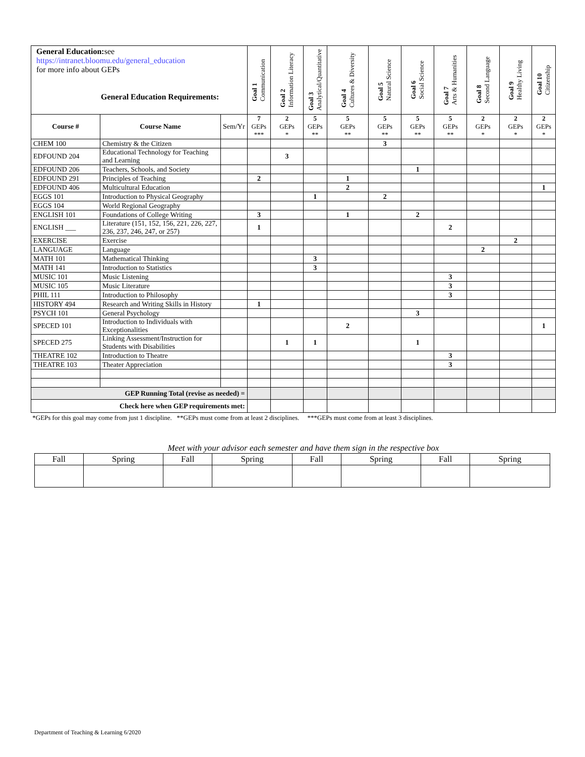| General Education: see https://intranet.bloomu.edu/general_education for more info about GEPs General Education Requirements: | | | Goal 1 Communication | Goal 2 Information Literacy | Goal 3 Analytical/Quantitative | Goal 4 Cultures & Diversity | Goal 5 Natural Science | Goal 6 Social Science | Goal 7 Arts & Humanities | Goal 8 Second Language | Goal 9 Healthy Living | Goal 10 Citizenship |
| | | | 7 GEPs *** | 2 GEPs * | 5 GEPs ** | 5 GEPs ** | 5 GEPs ** | 5 GEPs ** | 5 GEPs ** | 2 GEPs * | 2 GEPs * | 2 GEPs * |
| Course # | Course Name | Sem/Yr | | | | | | | | | | |
| CHEM 100 | Chemistry & the Citizen | | | | | | 3 | | | | | |
| EDFOUND 204 | Educational Technology for Teaching and Learning | | | 3 | | | | | | | | |
| EDFOUND 206 | Teachers, Schools, and Society | | | | | | | 1 | | | | |
| EDFOUND 291 | Principles of Teaching | | 2 | | | 1 | | | | | | |
| EDFOUND 406 | Multicultural Education | | | | | 2 | | | | | | 1 |
| EGGS 101 | Introduction to Physical Geography | | | | 1 | | 2 | | | | | |
| EGGS 104 | World Regional Geography | | | | | | | | | | | |
| ENGLISH 101 | Foundations of College Writing | | 3 | | | 1 | | 2 | | | | |
| ENGLISH ___ | Literature (151, 152, 156, 221, 226, 227, 236, 237, 246, 247, or 257) | | 1 | | | | | | 2 | | | |
| EXERCISE | Exercise | | | | | | | | | | 2 | |
| LANGUAGE | Language | | | | | | | | | 2 | | |
| MATH 101 | Mathematical Thinking | | | | 3 | | | | | | | |
| MATH 141 | Introduction to Statistics | | | | 3 | | | | | | | |
| MUSIC 101 | Music Listening | | | | | | | | 3 | | | |
| MUSIC 105 | Music Literature | | | | | | | | 3 | | | |
| PHIL 111 | Introduction to Philosophy | | | | | | | | 3 | | | |
| HISTORY 494 | Research and Writing Skills in History | | 1 | | | | | | | | | |
| PSYCH 101 | General Psychology | | | | | | | 3 | | | | |
| SPECED 101 | Introduction to Individuals with Exceptionalities | | | | | 2 | | | | | | 1 |
| SPECED 275 | Linking Assessment/Instruction for Students with Disabilities | | | 1 | 1 | | | 1 | | | | |
| THEATRE 102 | Introduction to Theatre | | | | | | | | 3 | | | |
| THEATRE 103 | Theater Appreciation | | | | | | | | 3 | | | |
| GEP Running Total (revise as needed) = | | | | | | | | | | | | |
| Check here when GEP requirements met: | | | | | | | | | | | | |
*GEPs for this goal may come from just 1 discipline. **GEPs must come from at least 2 disciplines. ***GEPs must come from at least 3 disciplines.
Meet with your advisor each semester and have them sign in the respective box
| Fall | Spring | Fall | Spring | Fall | Spring | Fall | Spring |
Department of Teaching & Learning 6/2020